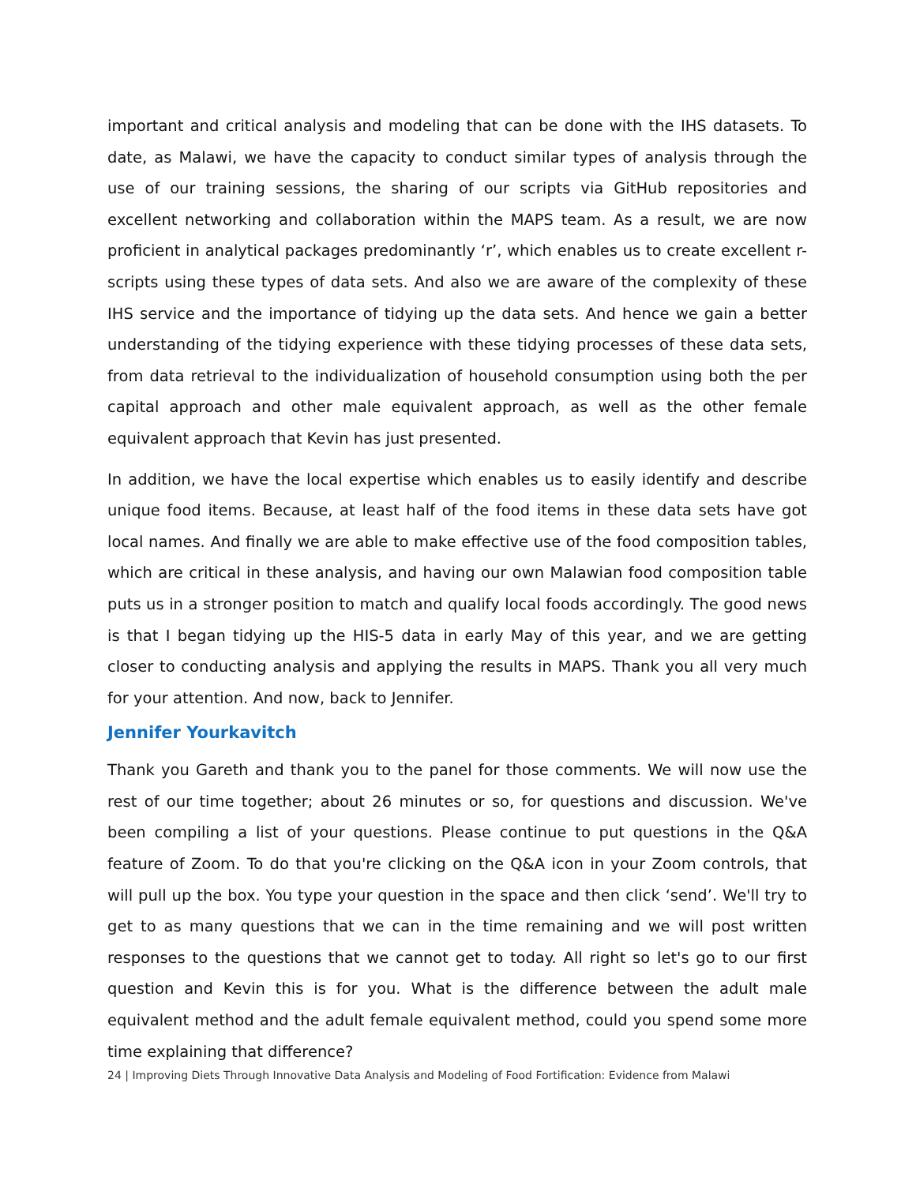important and critical analysis and modeling that can be done with the IHS datasets. To date, as Malawi, we have the capacity to conduct similar types of analysis through the use of our training sessions, the sharing of our scripts via GitHub repositories and excellent networking and collaboration within the MAPS team. As a result, we are now proficient in analytical packages predominantly ‘r’, which enables us to create excellent r-scripts using these types of data sets. And also we are aware of the complexity of these IHS service and the importance of tidying up the data sets. And hence we gain a better understanding of the tidying experience with these tidying processes of these data sets, from data retrieval to the individualization of household consumption using both the per capital approach and other male equivalent approach, as well as the other female equivalent approach that Kevin has just presented.
In addition, we have the local expertise which enables us to easily identify and describe unique food items. Because, at least half of the food items in these data sets have got local names. And finally we are able to make effective use of the food composition tables, which are critical in these analysis, and having our own Malawian food composition table puts us in a stronger position to match and qualify local foods accordingly. The good news is that I began tidying up the HIS-5 data in early May of this year, and we are getting closer to conducting analysis and applying the results in MAPS. Thank you all very much for your attention. And now, back to Jennifer.
Jennifer Yourkavitch
Thank you Gareth and thank you to the panel for those comments. We will now use the rest of our time together; about 26 minutes or so, for questions and discussion. We've been compiling a list of your questions. Please continue to put questions in the Q&A feature of Zoom. To do that you're clicking on the Q&A icon in your Zoom controls, that will pull up the box. You type your question in the space and then click ‘send’. We'll try to get to as many questions that we can in the time remaining and we will post written responses to the questions that we cannot get to today. All right so let's go to our first question and Kevin this is for you. What is the difference between the adult male equivalent method and the adult female equivalent method, could you spend some more time explaining that difference?
24 | Improving Diets Through Innovative Data Analysis and Modeling of Food Fortification: Evidence from Malawi